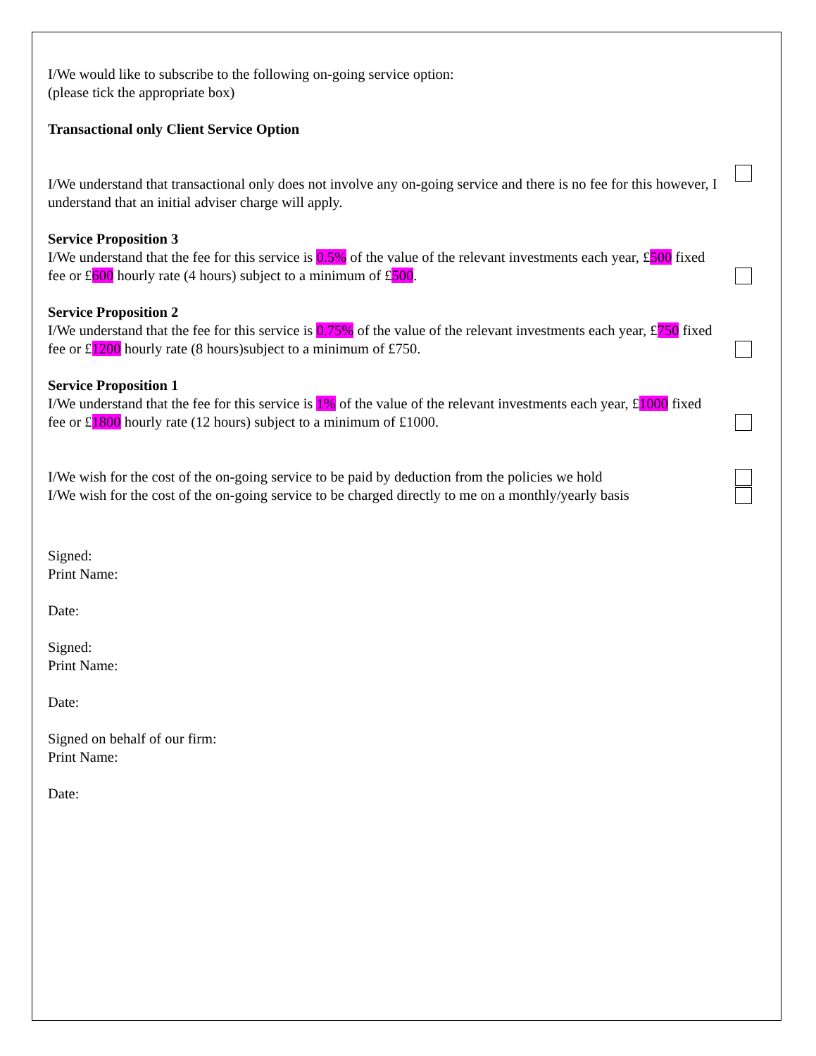I/We would like to subscribe to the following on-going service option:
(please tick the appropriate box)
Transactional only Client Service Option
I/We understand that transactional only does not involve any on-going service and there is no fee for this however, I understand that an initial adviser charge will apply.
Service Proposition 3
I/We understand that the fee for this service is 0.5% of the value of the relevant investments each year, £500 fixed fee or £600 hourly rate (4 hours) subject to a minimum of £500.
Service Proposition 2
I/We understand that the fee for this service is 0.75% of the value of the relevant investments each year, £750 fixed fee or £1200 hourly rate (8 hours)subject to a minimum of £750.
Service Proposition 1
I/We understand that the fee for this service is 1% of the value of the relevant investments each year, £1000 fixed fee or £1800 hourly rate (12 hours) subject to a minimum of £1000.
I/We wish for the cost of the on-going service to be paid by deduction from the policies we hold
I/We wish for the cost of the on-going service to be charged directly to me on a monthly/yearly basis
Signed:
Print Name:
Date:
Signed:
Print Name:
Date:
Signed on behalf of our firm:
Print Name:
Date: